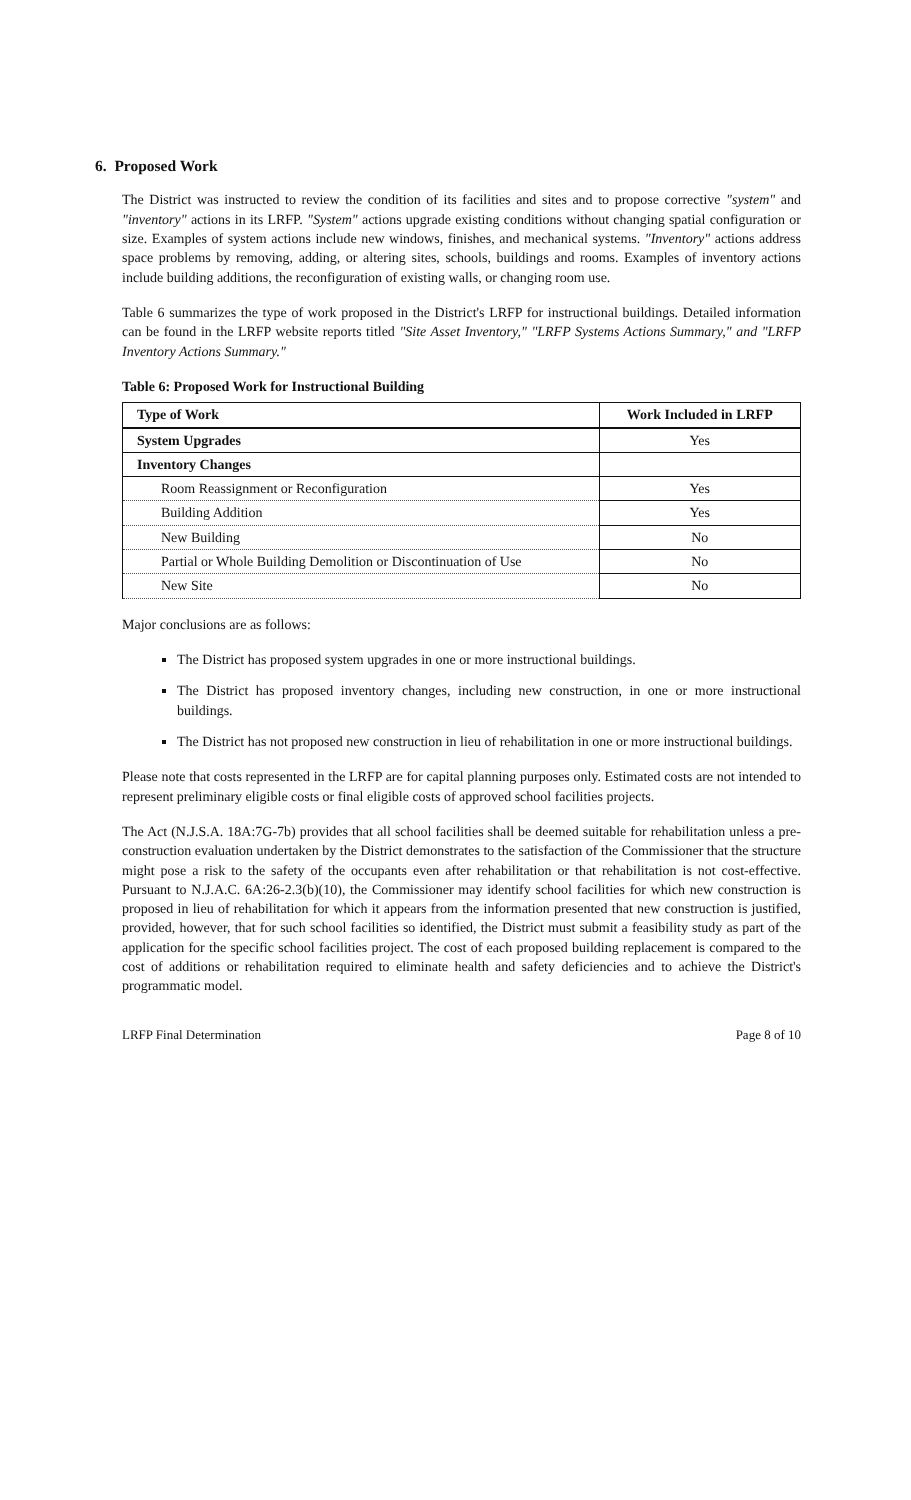6. Proposed Work
The District was instructed to review the condition of its facilities and sites and to propose corrective "system" and "inventory" actions in its LRFP. "System" actions upgrade existing conditions without changing spatial configuration or size. Examples of system actions include new windows, finishes, and mechanical systems. "Inventory" actions address space problems by removing, adding, or altering sites, schools, buildings and rooms. Examples of inventory actions include building additions, the reconfiguration of existing walls, or changing room use.
Table 6 summarizes the type of work proposed in the District's LRFP for instructional buildings. Detailed information can be found in the LRFP website reports titled "Site Asset Inventory," "LRFP Systems Actions Summary," and "LRFP Inventory Actions Summary."
Table 6: Proposed Work for Instructional Building
| Type of Work | Work Included in LRFP |
| --- | --- |
| System Upgrades | Yes |
| Inventory Changes | |
| Room Reassignment or Reconfiguration | Yes |
| Building Addition | Yes |
| New Building | No |
| Partial or Whole Building Demolition or Discontinuation of Use | No |
| New Site | No |
Major conclusions are as follows:
The District has proposed system upgrades in one or more instructional buildings.
The District has proposed inventory changes, including new construction, in one or more instructional buildings.
The District has not proposed new construction in lieu of rehabilitation in one or more instructional buildings.
Please note that costs represented in the LRFP are for capital planning purposes only. Estimated costs are not intended to represent preliminary eligible costs or final eligible costs of approved school facilities projects.
The Act (N.J.S.A. 18A:7G-7b) provides that all school facilities shall be deemed suitable for rehabilitation unless a pre-construction evaluation undertaken by the District demonstrates to the satisfaction of the Commissioner that the structure might pose a risk to the safety of the occupants even after rehabilitation or that rehabilitation is not cost-effective. Pursuant to N.J.A.C. 6A:26-2.3(b)(10), the Commissioner may identify school facilities for which new construction is proposed in lieu of rehabilitation for which it appears from the information presented that new construction is justified, provided, however, that for such school facilities so identified, the District must submit a feasibility study as part of the application for the specific school facilities project. The cost of each proposed building replacement is compared to the cost of additions or rehabilitation required to eliminate health and safety deficiencies and to achieve the District's programmatic model.
LRFP Final Determination Page 8 of 10